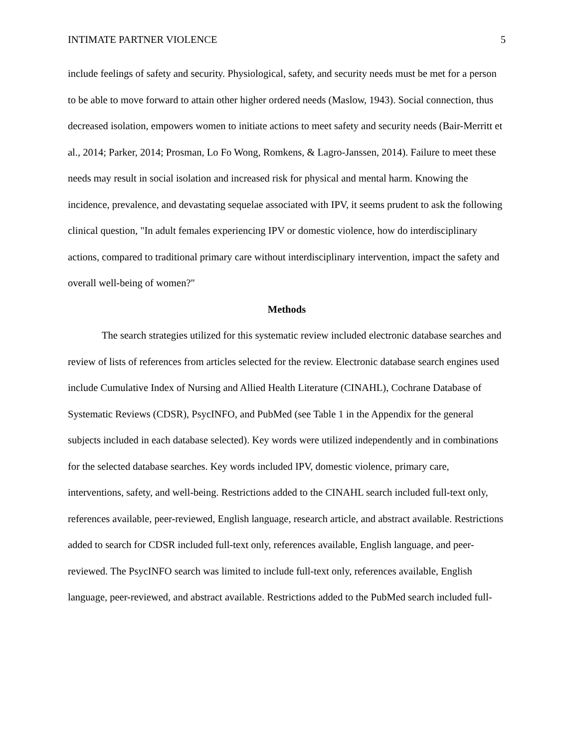INTIMATE PARTNER VIOLENCE 5
include feelings of safety and security. Physiological, safety, and security needs must be met for a person to be able to move forward to attain other higher ordered needs (Maslow, 1943). Social connection, thus decreased isolation, empowers women to initiate actions to meet safety and security needs (Bair-Merritt et al., 2014; Parker, 2014; Prosman, Lo Fo Wong, Romkens, & Lagro-Janssen, 2014). Failure to meet these needs may result in social isolation and increased risk for physical and mental harm. Knowing the incidence, prevalence, and devastating sequelae associated with IPV, it seems prudent to ask the following clinical question, "In adult females experiencing IPV or domestic violence, how do interdisciplinary actions, compared to traditional primary care without interdisciplinary intervention, impact the safety and overall well-being of women?"
Methods
The search strategies utilized for this systematic review included electronic database searches and review of lists of references from articles selected for the review. Electronic database search engines used include Cumulative Index of Nursing and Allied Health Literature (CINAHL), Cochrane Database of Systematic Reviews (CDSR), PsycINFO, and PubMed (see Table 1 in the Appendix for the general subjects included in each database selected). Key words were utilized independently and in combinations for the selected database searches. Key words included IPV, domestic violence, primary care, interventions, safety, and well-being. Restrictions added to the CINAHL search included full-text only, references available, peer-reviewed, English language, research article, and abstract available. Restrictions added to search for CDSR included full-text only, references available, English language, and peer-reviewed. The PsycINFO search was limited to include full-text only, references available, English language, peer-reviewed, and abstract available. Restrictions added to the PubMed search included full-